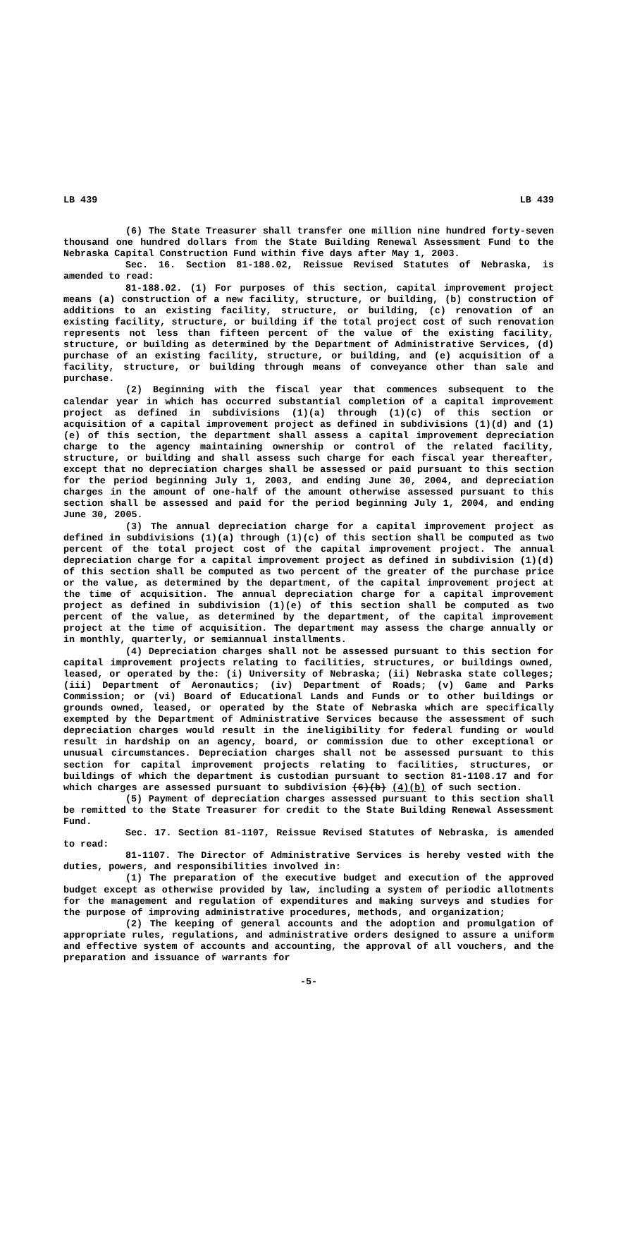LB 439 LB 439
(6) The State Treasurer shall transfer one million nine hundred forty-seven thousand one hundred dollars from the State Building Renewal Assessment Fund to the Nebraska Capital Construction Fund within five days after May 1, 2003.
Sec. 16. Section 81-188.02, Reissue Revised Statutes of Nebraska, is amended to read:
81-188.02. (1) For purposes of this section, capital improvement project means (a) construction of a new facility, structure, or building, (b) construction of additions to an existing facility, structure, or building, (c) renovation of an existing facility, structure, or building if the total project cost of such renovation represents not less than fifteen percent of the value of the existing facility, structure, or building as determined by the Department of Administrative Services, (d) purchase of an existing facility, structure, or building, and (e) acquisition of a facility, structure, or building through means of conveyance other than sale and purchase.
(2) Beginning with the fiscal year that commences subsequent to the calendar year in which has occurred substantial completion of a capital improvement project as defined in subdivisions (1)(a) through (1)(c) of this section or acquisition of a capital improvement project as defined in subdivisions (1)(d) and (1)(e) of this section, the department shall assess a capital improvement depreciation charge to the agency maintaining ownership or control of the related facility, structure, or building and shall assess such charge for each fiscal year thereafter, except that no depreciation charges shall be assessed or paid pursuant to this section for the period beginning July 1, 2003, and ending June 30, 2004, and depreciation charges in the amount of one-half of the amount otherwise assessed pursuant to this section shall be assessed and paid for the period beginning July 1, 2004, and ending June 30, 2005.
(3) The annual depreciation charge for a capital improvement project as defined in subdivisions (1)(a) through (1)(c) of this section shall be computed as two percent of the total project cost of the capital improvement project. The annual depreciation charge for a capital improvement project as defined in subdivision (1)(d) of this section shall be computed as two percent of the greater of the purchase price or the value, as determined by the department, of the capital improvement project at the time of acquisition. The annual depreciation charge for a capital improvement project as defined in subdivision (1)(e) of this section shall be computed as two percent of the value, as determined by the department, of the capital improvement project at the time of acquisition. The department may assess the charge annually or in monthly, quarterly, or semiannual installments.
(4) Depreciation charges shall not be assessed pursuant to this section for capital improvement projects relating to facilities, structures, or buildings owned, leased, or operated by the: (i) University of Nebraska; (ii) Nebraska state colleges; (iii) Department of Aeronautics; (iv) Department of Roads; (v) Game and Parks Commission; or (vi) Board of Educational Lands and Funds or to other buildings or grounds owned, leased, or operated by the State of Nebraska which are specifically exempted by the Department of Administrative Services because the assessment of such depreciation charges would result in the ineligibility for federal funding or would result in hardship on an agency, board, or commission due to other exceptional or unusual circumstances. Depreciation charges shall not be assessed pursuant to this section for capital improvement projects relating to facilities, structures, or buildings of which the department is custodian pursuant to section 81-1108.17 and for which charges are assessed pursuant to subdivision (6)(b) (4)(b) of such section.
(5) Payment of depreciation charges assessed pursuant to this section shall be remitted to the State Treasurer for credit to the State Building Renewal Assessment Fund.
Sec. 17. Section 81-1107, Reissue Revised Statutes of Nebraska, is amended to read:
81-1107. The Director of Administrative Services is hereby vested with the duties, powers, and responsibilities involved in:
(1) The preparation of the executive budget and execution of the approved budget except as otherwise provided by law, including a system of periodic allotments for the management and regulation of expenditures and making surveys and studies for the purpose of improving administrative procedures, methods, and organization;
(2) The keeping of general accounts and the adoption and promulgation of appropriate rules, regulations, and administrative orders designed to assure a uniform and effective system of accounts and accounting, the approval of all vouchers, and the preparation and issuance of warrants for
-5-